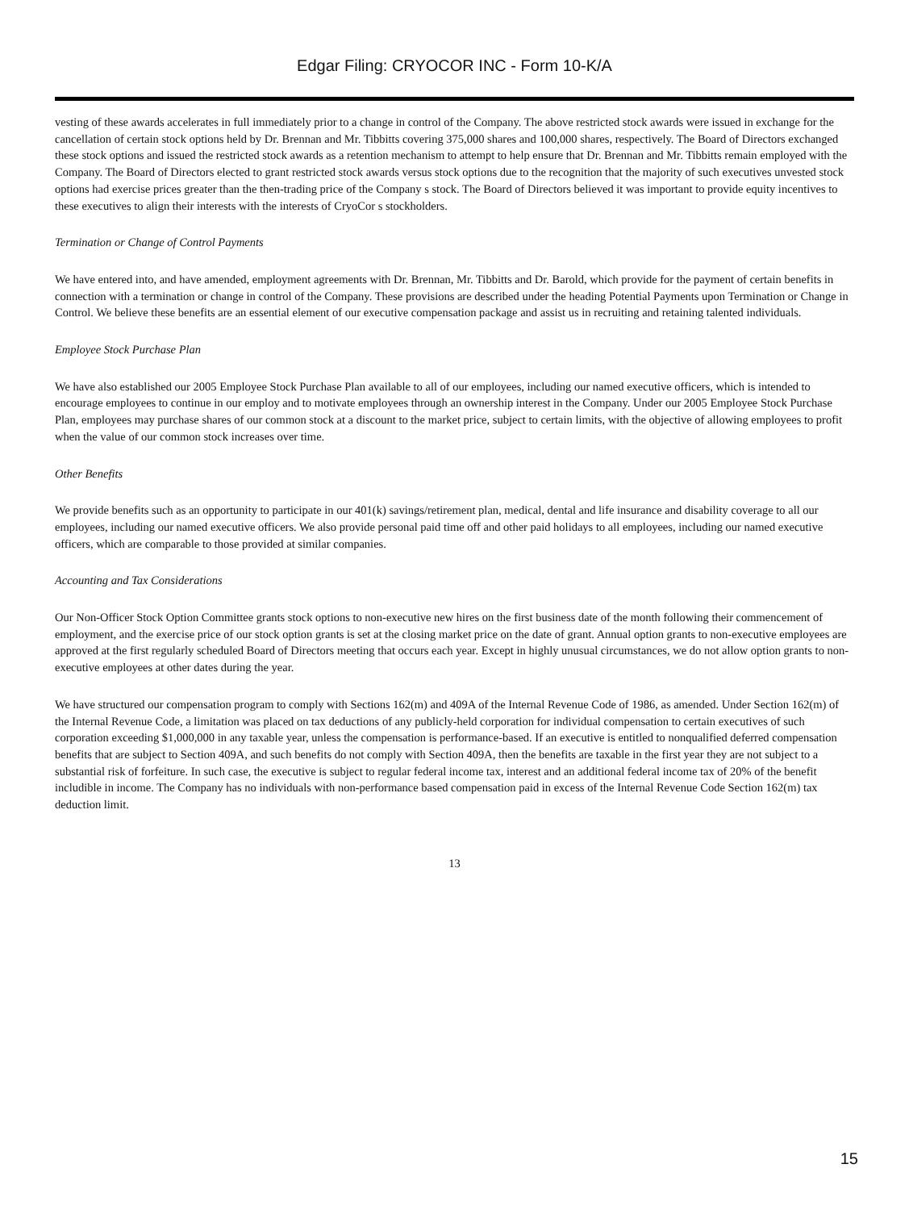Edgar Filing: CRYOCOR INC - Form 10-K/A
vesting of these awards accelerates in full immediately prior to a change in control of the Company. The above restricted stock awards were issued in exchange for the cancellation of certain stock options held by Dr. Brennan and Mr. Tibbitts covering 375,000 shares and 100,000 shares, respectively. The Board of Directors exchanged these stock options and issued the restricted stock awards as a retention mechanism to attempt to help ensure that Dr. Brennan and Mr. Tibbitts remain employed with the Company. The Board of Directors elected to grant restricted stock awards versus stock options due to the recognition that the majority of such executives unvested stock options had exercise prices greater than the then-trading price of the Company s stock. The Board of Directors believed it was important to provide equity incentives to these executives to align their interests with the interests of CryoCor s stockholders.
Termination or Change of Control Payments
We have entered into, and have amended, employment agreements with Dr. Brennan, Mr. Tibbitts and Dr. Barold, which provide for the payment of certain benefits in connection with a termination or change in control of the Company. These provisions are described under the heading Potential Payments upon Termination or Change in Control. We believe these benefits are an essential element of our executive compensation package and assist us in recruiting and retaining talented individuals.
Employee Stock Purchase Plan
We have also established our 2005 Employee Stock Purchase Plan available to all of our employees, including our named executive officers, which is intended to encourage employees to continue in our employ and to motivate employees through an ownership interest in the Company. Under our 2005 Employee Stock Purchase Plan, employees may purchase shares of our common stock at a discount to the market price, subject to certain limits, with the objective of allowing employees to profit when the value of our common stock increases over time.
Other Benefits
We provide benefits such as an opportunity to participate in our 401(k) savings/retirement plan, medical, dental and life insurance and disability coverage to all our employees, including our named executive officers. We also provide personal paid time off and other paid holidays to all employees, including our named executive officers, which are comparable to those provided at similar companies.
Accounting and Tax Considerations
Our Non-Officer Stock Option Committee grants stock options to non-executive new hires on the first business date of the month following their commencement of employment, and the exercise price of our stock option grants is set at the closing market price on the date of grant. Annual option grants to non-executive employees are approved at the first regularly scheduled Board of Directors meeting that occurs each year. Except in highly unusual circumstances, we do not allow option grants to non-executive employees at other dates during the year.
We have structured our compensation program to comply with Sections 162(m) and 409A of the Internal Revenue Code of 1986, as amended. Under Section 162(m) of the Internal Revenue Code, a limitation was placed on tax deductions of any publicly-held corporation for individual compensation to certain executives of such corporation exceeding $1,000,000 in any taxable year, unless the compensation is performance-based. If an executive is entitled to nonqualified deferred compensation benefits that are subject to Section 409A, and such benefits do not comply with Section 409A, then the benefits are taxable in the first year they are not subject to a substantial risk of forfeiture. In such case, the executive is subject to regular federal income tax, interest and an additional federal income tax of 20% of the benefit includible in income. The Company has no individuals with non-performance based compensation paid in excess of the Internal Revenue Code Section 162(m) tax deduction limit.
13
15